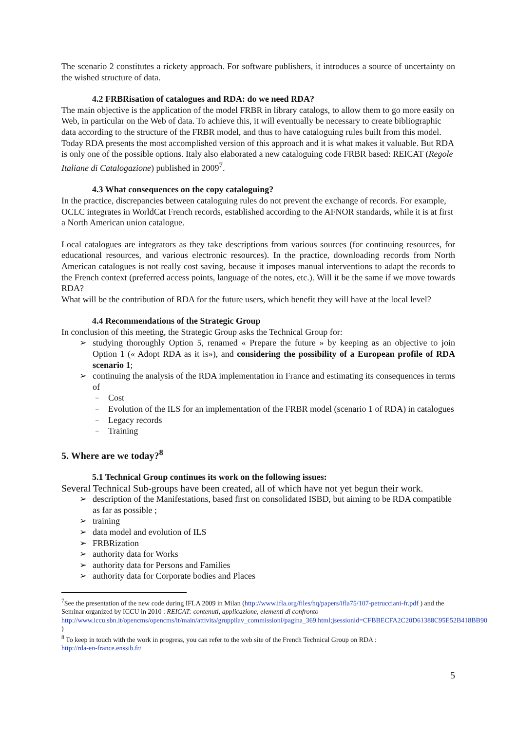The scenario 2 constitutes a rickety approach. For software publishers, it introduces a source of uncertainty on the wished structure of data.
4.2 FRBRisation of catalogues and RDA: do we need RDA?
The main objective is the application of the model FRBR in library catalogs, to allow them to go more easily on Web, in particular on the Web of data. To achieve this, it will eventually be necessary to create bibliographic data according to the structure of the FRBR model, and thus to have cataloguing rules built from this model. Today RDA presents the most accomplished version of this approach and it is what makes it valuable. But RDA is only one of the possible options. Italy also elaborated a new cataloguing code FRBR based: REICAT (Regole Italiane di Catalogazione) published in 2009<sup>7</sup>.
4.3 What consequences on the copy cataloguing?
In the practice, discrepancies between cataloguing rules do not prevent the exchange of records. For example, OCLC integrates in WorldCat French records, established according to the AFNOR standards, while it is at first a North American union catalogue.
Local catalogues are integrators as they take descriptions from various sources (for continuing resources, for educational resources, and various electronic resources). In the practice, downloading records from North American catalogues is not really cost saving, because it imposes manual interventions to adapt the records to the French context (preferred access points, language of the notes, etc.). Will it be the same if we move towards RDA?
What will be the contribution of RDA for the future users, which benefit they will have at the local level?
4.4 Recommendations of the Strategic Group
In conclusion of this meeting, the Strategic Group asks the Technical Group for:
studying thoroughly Option 5, renamed « Prepare the future » by keeping as an objective to join Option 1 (« Adopt RDA as it is»), and considering the possibility of a European profile of RDA scenario 1;
continuing the analysis of the RDA implementation in France and estimating its consequences in terms of
Cost
Evolution of the ILS for an implementation of the FRBR model (scenario 1 of RDA) in catalogues
Legacy records
Training
5. Where are we today?<sup>8</sup>
5.1 Technical Group continues its work on the following issues:
Several Technical Sub-groups have been created, all of which have not yet begun their work.
description of the Manifestations, based first on consolidated ISBD, but aiming to be RDA compatible as far as possible ;
training
data model and evolution of ILS
FRBRization
authority data for Works
authority data for Persons and Families
authority data for Corporate bodies and Places
<sup>7</sup> See the presentation of the new code during IFLA 2009 in Milan (http://www.ifla.org/files/hq/papers/ifla75/107-petrucciani-fr.pdf ) and the Seminar organized by ICCU in 2010 : REICAT: contenuti, applicazione, elementi di confronto http://www.iccu.sbn.it/opencms/opencms/it/main/attivita/gruppilav_commissioni/pagina_369.html;jsessionid=CFBBECFA2C20D61388C95E52B418BB90 )
<sup>8</sup> To keep in touch with the work in progress, you can refer to the web site of the French Technical Group on RDA :
http://rda-en-france.enssib.fr/
5